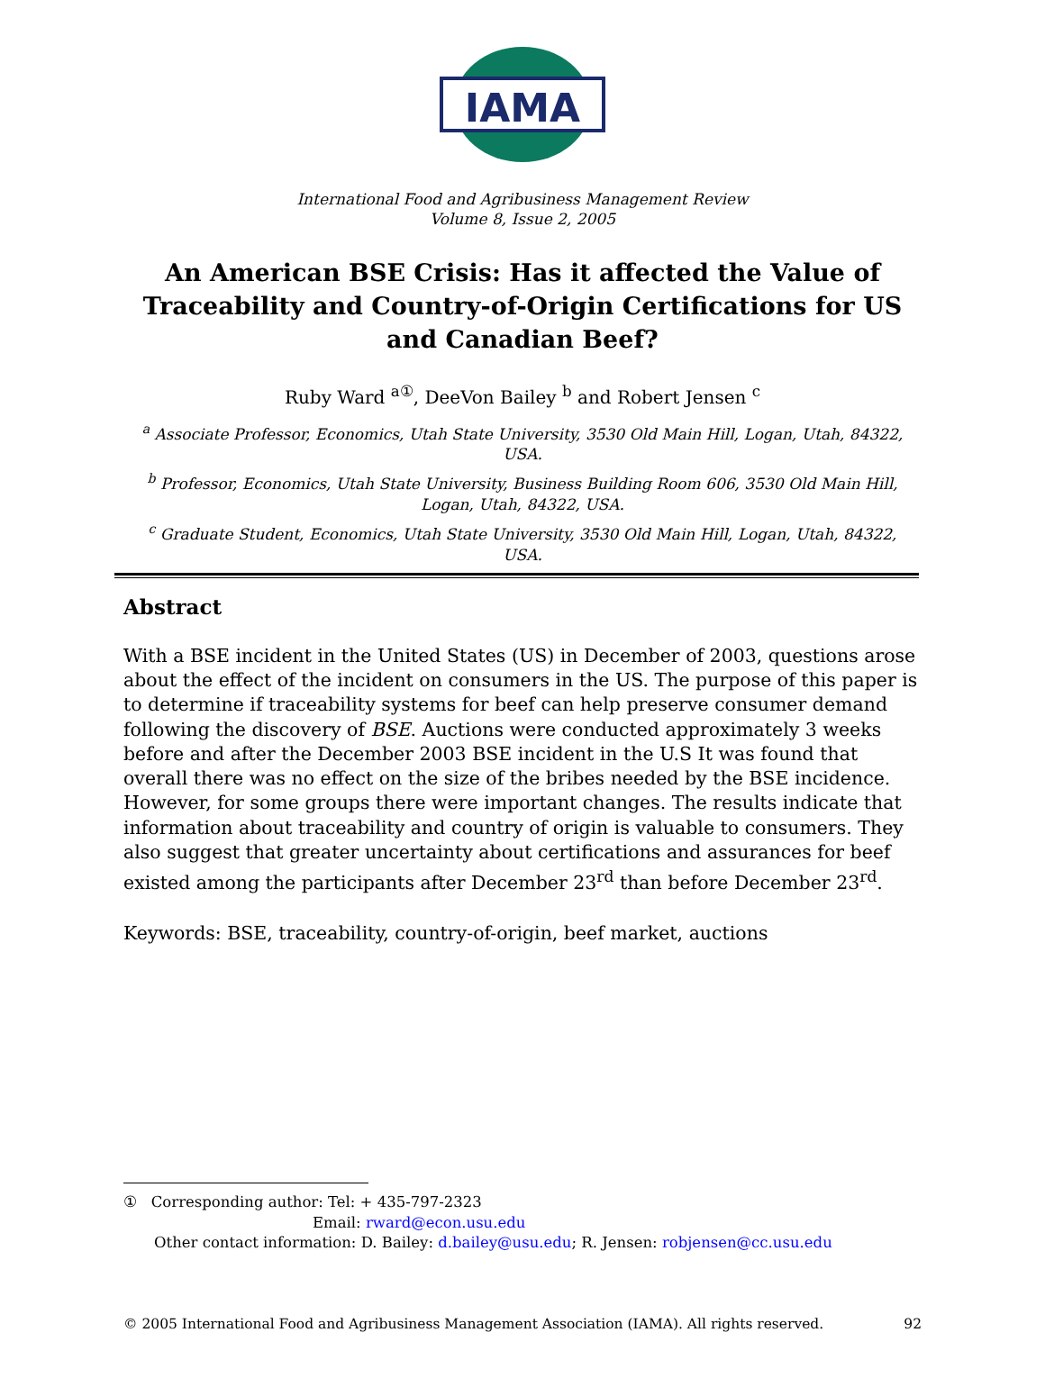IAMA
International Food and Agribusiness Management Review
Volume 8, Issue 2, 2005
An American BSE Crisis: Has it affected the Value of Traceability and Country-of-Origin Certifications for US and Canadian Beef?
Ruby Ward <sup>a①</sup>, DeeVon Bailey <sup>b</sup> and Robert Jensen <sup>c</sup>
<sup>a</sup> Associate Professor, Economics, Utah State University, 3530 Old Main Hill, Logan, Utah, 84322, USA.
<sup>b</sup> Professor, Economics, Utah State University, Business Building Room 606, 3530 Old Main Hill, Logan, Utah, 84322, USA.
<sup>c</sup> Graduate Student, Economics, Utah State University, 3530 Old Main Hill, Logan, Utah, 84322, USA.
Abstract
With a BSE incident in the United States (US) in December of 2003, questions arose about the effect of the incident on consumers in the US. The purpose of this paper is to determine if traceability systems for beef can help preserve consumer demand following the discovery of BSE. Auctions were conducted approximately 3 weeks before and after the December 2003 BSE incident in the U.S It was found that overall there was no effect on the size of the bribes needed by the BSE incidence. However, for some groups there were important changes. The results indicate that information about traceability and country of origin is valuable to consumers. They also suggest that greater uncertainty about certifications and assurances for beef existed among the participants after December 23<sup>rd</sup> than before December 23<sup>rd</sup>.
Keywords: BSE, traceability, country-of-origin, beef market, auctions
① Corresponding author: Tel: + 435-797-2323
Email: rward@econ.usu.edu
Other contact information: D. Bailey: d.bailey@usu.edu; R. Jensen: robjensen@cc.usu.edu
© 2005 International Food and Agribusiness Management Association (IAMA). All rights reserved. 92